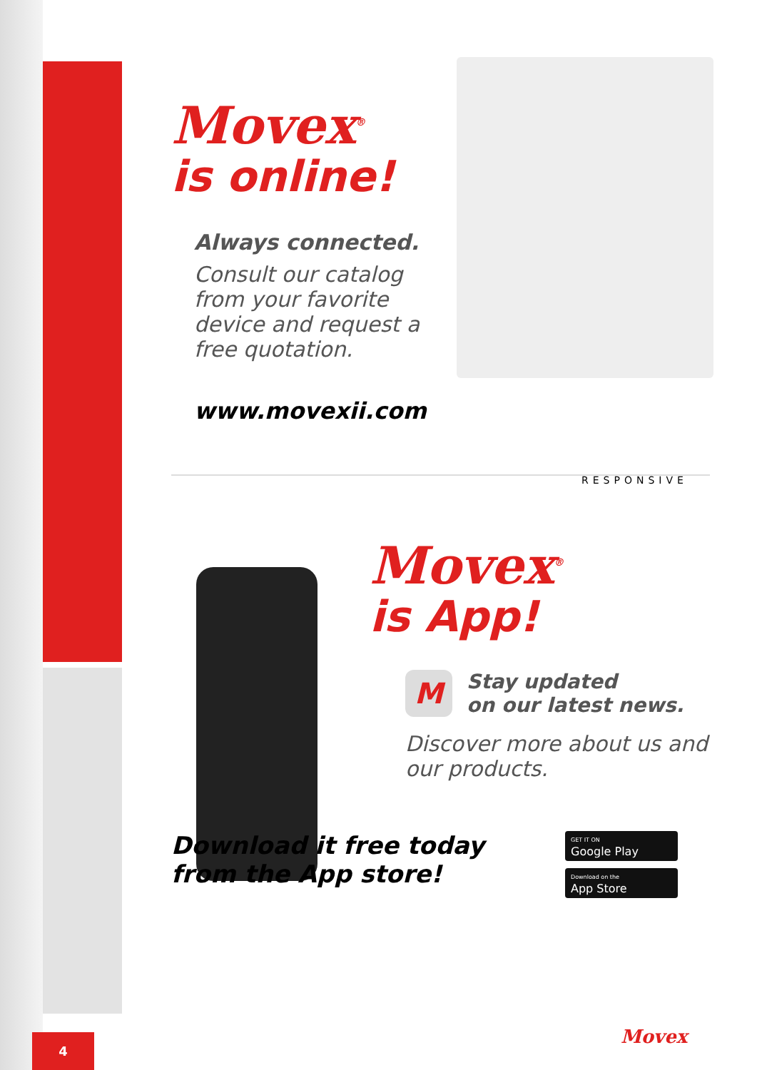Movex<sup>®</sup>
is online!
Always connected.
Consult our catalog from your favorite device and request a free quotation.
www.movexii.com
RESPONSIVE
Movex<sup>®</sup>
is App!
M
Stay updated
on our latest news.
Discover more about us and our products.
Download it free today
from the App store!
GET IT ON
Google Play
Download on the
App Store
Movex
4